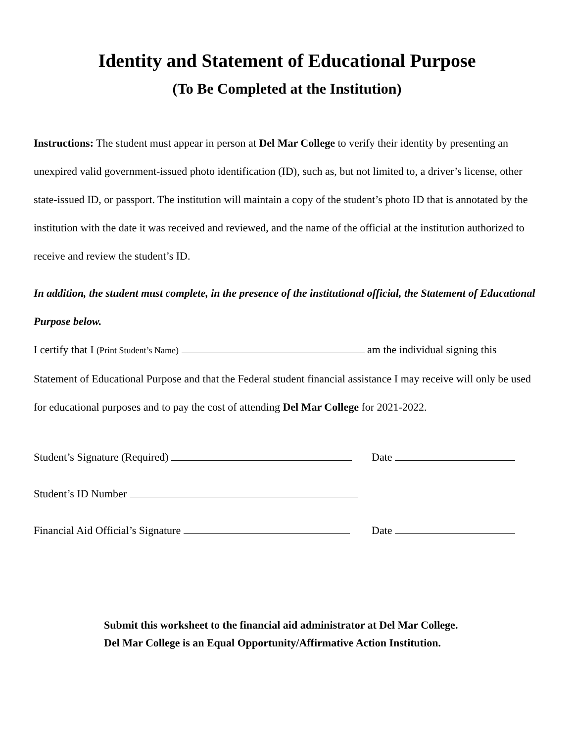Identity and Statement of Educational Purpose
(To Be Completed at the Institution)
Instructions: The student must appear in person at Del Mar College to verify their identity by presenting an unexpired valid government-issued photo identification (ID), such as, but not limited to, a driver’s license, other state-issued ID, or passport. The institution will maintain a copy of the student’s photo ID that is annotated by the institution with the date it was received and reviewed, and the name of the official at the institution authorized to receive and review the student’s ID.
In addition, the student must complete, in the presence of the institutional official, the Statement of Educational Purpose below.
I certify that I (Print Student’s Name) am the individual signing this Statement of Educational Purpose and that the Federal student financial assistance I may receive will only be used for educational purposes and to pay the cost of attending Del Mar College for 2021-2022.
Student’s Signature (Required) Date
Student’s ID Number
Financial Aid Official’s Signature Date
Submit this worksheet to the financial aid administrator at Del Mar College.
Del Mar College is an Equal Opportunity/Affirmative Action Institution.